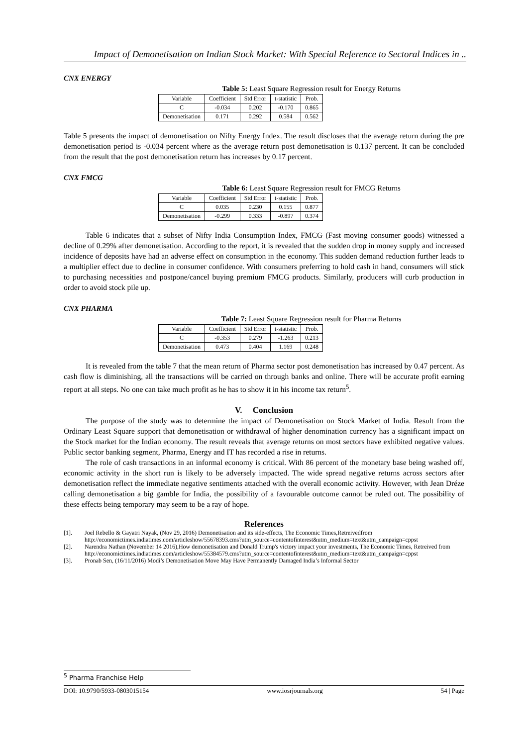Impact of Demonetisation on Indian Stock Market: With Special Reference to Sectoral Indices in ..
CNX ENERGY
Table 5: Least Square Regression result for Energy Returns
| Variable | Coefficient | Std Error | t-statistic | Prob. |
| C | -0.034 | 0.202 | -0.170 | 0.865 |
| Demonetisation | 0.171 | 0.292 | 0.584 | 0.562 |
Table 5 presents the impact of demonetisation on Nifty Energy Index. The result discloses that the average return during the pre demonetisation period is -0.034 percent where as the average return post demonetisation is 0.137 percent. It can be concluded from the result that the post demonetisation return has increases by 0.17 percent.
CNX FMCG
Table 6: Least Square Regression result for FMCG Returns
| Variable | Coefficient | Std Error | t-statistic | Prob. |
| C | 0.035 | 0.230 | 0.155 | 0.877 |
| Demonetisation | -0.299 | 0.333 | -0.897 | 0.374 |
Table 6 indicates that a subset of Nifty India Consumption Index, FMCG (Fast moving consumer goods) witnessed a decline of 0.29% after demonetisation. According to the report, it is revealed that the sudden drop in money supply and increased incidence of deposits have had an adverse effect on consumption in the economy. This sudden demand reduction further leads to a multiplier effect due to decline in consumer confidence. With consumers preferring to hold cash in hand, consumers will stick to purchasing necessities and postpone/cancel buying premium FMCG products. Similarly, producers will curb production in order to avoid stock pile up.
CNX PHARMA
Table 7: Least Square Regression result for Pharma Returns
| Variable | Coefficient | Std Error | t-statistic | Prob. |
| C | -0.353 | 0.279 | -1.263 | 0.213 |
| Demonetisation | 0.473 | 0.404 | 1.169 | 0.248 |
It is revealed from the table 7 that the mean return of Pharma sector post demonetisation has increased by 0.47 percent. As cash flow is diminishing, all the transactions will be carried on through banks and online. There will be accurate profit earning report at all steps. No one can take much profit as he has to show it in his income tax return<sup>5</sup>.
V. Conclusion
The purpose of the study was to determine the impact of Demonetisation on Stock Market of India. Result from the Ordinary Least Square support that demonetisation or withdrawal of higher denomination currency has a significant impact on the Stock market for the Indian economy. The result reveals that average returns on most sectors have exhibited negative values. Public sector banking segment, Pharma, Energy and IT has recorded a rise in returns.
The role of cash transactions in an informal economy is critical. With 86 percent of the monetary base being washed off, economic activity in the short run is likely to be adversely impacted. The wide spread negative returns across sectors after demonetisation reflect the immediate negative sentiments attached with the overall economic activity. However, with Jean Dréze calling demonetisation a big gamble for India, the possibility of a favourable outcome cannot be ruled out. The possibility of these effects being temporary may seem to be a ray of hope.
References
[1]. Joel Rebello & Gayatri Nayak, (Nov 29, 2016) Demonetisation and its side-effects, The Economic Times,Retreivedfrom http://economictimes.indiatimes.com/articleshow/55678393.cms?utm_source=contentofinterest&utm_medium=text&utm_campaign=cppst
[2]. Narendra Nathan (November 14 2016),How demonetisation and Donald Trump's victory impact your investments, The Economic Times, Retreived from http://economictimes.indiatimes.com/articleshow/55384579.cms?utm_source=contentofinterest&utm_medium=text&utm_campaign=cppst
[3]. Pronab Sen, (16/11/2016) Modi’s Demonetisation Move May Have Permanently Damaged India’s Informal Sector
<sup>5</sup> Pharma Franchise Help
DOI: 10.9790/5933-0803015154 www.iosrjournals.org 54 | Page